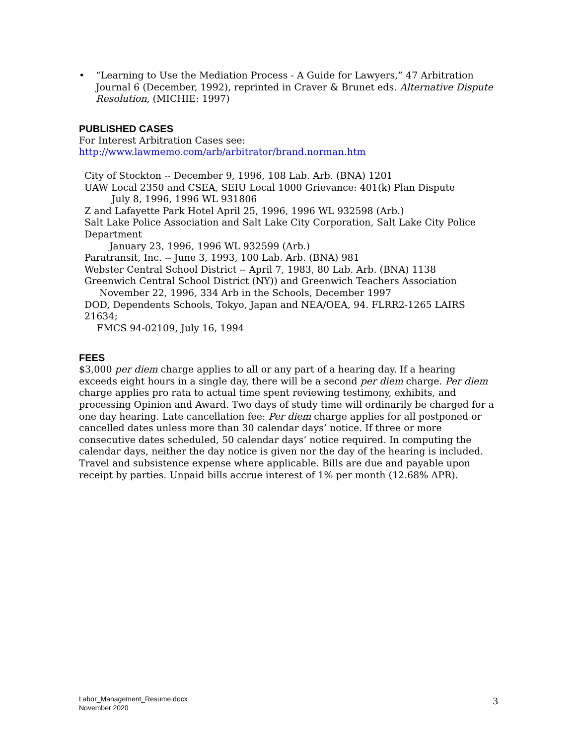• “Learning to Use the Mediation Process - A Guide for Lawyers,” 47 Arbitration Journal 6 (December, 1992), reprinted in Craver & Brunet eds. Alternative Dispute Resolution, (MICHIE: 1997)
PUBLISHED CASES
For Interest Arbitration Cases see:
http://www.lawmemo.com/arb/arbitrator/brand.norman.htm
City of Stockton -- December 9, 1996, 108 Lab. Arb. (BNA) 1201
UAW Local 2350 and CSEA, SEIU Local 1000 Grievance: 401(k) Plan Dispute
July 8, 1996, 1996 WL 931806
Z and Lafayette Park Hotel April 25, 1996, 1996 WL 932598 (Arb.)
Salt Lake Police Association and Salt Lake City Corporation, Salt Lake City Police Department
January 23, 1996, 1996 WL 932599 (Arb.)
Paratransit, Inc. -- June 3, 1993, 100 Lab. Arb. (BNA) 981
Webster Central School District -- April 7, 1983, 80 Lab. Arb. (BNA) 1138
Greenwich Central School District (NY)) and Greenwich Teachers Association
November 22, 1996, 334 Arb in the Schools, December 1997
DOD, Dependents Schools, Tokyo, Japan and NEA/OEA, 94. FLRR2-1265 LAIRS 21634;
FMCS 94-02109, July 16, 1994
FEES
$3,000 per diem charge applies to all or any part of a hearing day. If a hearing exceeds eight hours in a single day, there will be a second per diem charge. Per diem charge applies pro rata to actual time spent reviewing testimony, exhibits, and processing Opinion and Award. Two days of study time will ordinarily be charged for a one day hearing. Late cancellation fee: Per diem charge applies for all postponed or cancelled dates unless more than 30 calendar days’ notice. If three or more consecutive dates scheduled, 50 calendar days’ notice required. In computing the calendar days, neither the day notice is given nor the day of the hearing is included. Travel and subsistence expense where applicable. Bills are due and payable upon receipt by parties. Unpaid bills accrue interest of 1% per month (12.68% APR).
Labor_Management_Resume.docx
November 2020
3